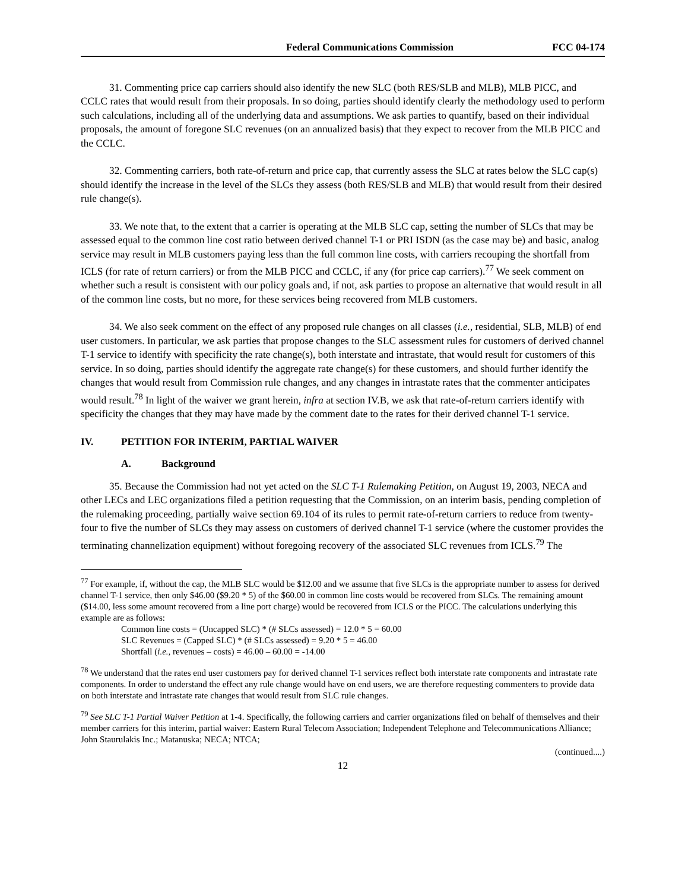Federal Communications Commission FCC 04-174
31. Commenting price cap carriers should also identify the new SLC (both RES/SLB and MLB), MLB PICC, and CCLC rates that would result from their proposals. In so doing, parties should identify clearly the methodology used to perform such calculations, including all of the underlying data and assumptions. We ask parties to quantify, based on their individual proposals, the amount of foregone SLC revenues (on an annualized basis) that they expect to recover from the MLB PICC and the CCLC.
32. Commenting carriers, both rate-of-return and price cap, that currently assess the SLC at rates below the SLC cap(s) should identify the increase in the level of the SLCs they assess (both RES/SLB and MLB) that would result from their desired rule change(s).
33. We note that, to the extent that a carrier is operating at the MLB SLC cap, setting the number of SLCs that may be assessed equal to the common line cost ratio between derived channel T-1 or PRI ISDN (as the case may be) and basic, analog service may result in MLB customers paying less than the full common line costs, with carriers recouping the shortfall from ICLS (for rate of return carriers) or from the MLB PICC and CCLC, if any (for price cap carriers).<sup>77</sup> We seek comment on whether such a result is consistent with our policy goals and, if not, ask parties to propose an alternative that would result in all of the common line costs, but no more, for these services being recovered from MLB customers.
34. We also seek comment on the effect of any proposed rule changes on all classes (i.e., residential, SLB, MLB) of end user customers. In particular, we ask parties that propose changes to the SLC assessment rules for customers of derived channel T-1 service to identify with specificity the rate change(s), both interstate and intrastate, that would result for customers of this service. In so doing, parties should identify the aggregate rate change(s) for these customers, and should further identify the changes that would result from Commission rule changes, and any changes in intrastate rates that the commenter anticipates would result.<sup>78</sup> In light of the waiver we grant herein, infra at section IV.B, we ask that rate-of-return carriers identify with specificity the changes that they may have made by the comment date to the rates for their derived channel T-1 service.
IV. PETITION FOR INTERIM, PARTIAL WAIVER
A. Background
35. Because the Commission had not yet acted on the SLC T-1 Rulemaking Petition, on August 19, 2003, NECA and other LECs and LEC organizations filed a petition requesting that the Commission, on an interim basis, pending completion of the rulemaking proceeding, partially waive section 69.104 of its rules to permit rate-of-return carriers to reduce from twenty-four to five the number of SLCs they may assess on customers of derived channel T-1 service (where the customer provides the terminating channelization equipment) without foregoing recovery of the associated SLC revenues from ICLS.<sup>79</sup> The
<sup>77</sup> For example, if, without the cap, the MLB SLC would be $12.00 and we assume that five SLCs is the appropriate number to assess for derived channel T-1 service, then only $46.00 ($9.20 * 5) of the $60.00 in common line costs would be recovered from SLCs. The remaining amount ($14.00, less some amount recovered from a line port charge) would be recovered from ICLS or the PICC. The calculations underlying this example are as follows:
Common line costs = (Uncapped SLC) * (# SLCs assessed) = 12.0 * 5 = 60.00
SLC Revenues = (Capped SLC) * (# SLCs assessed) = 9.20 * 5 = 46.00
Shortfall (i.e., revenues – costs) = 46.00 – 60.00 = -14.00
<sup>78</sup> We understand that the rates end user customers pay for derived channel T-1 services reflect both interstate rate components and intrastate rate components. In order to understand the effect any rule change would have on end users, we are therefore requesting commenters to provide data on both interstate and intrastate rate changes that would result from SLC rule changes.
<sup>79</sup> See SLC T-1 Partial Waiver Petition at 1-4. Specifically, the following carriers and carrier organizations filed on behalf of themselves and their member carriers for this interim, partial waiver: Eastern Rural Telecom Association; Independent Telephone and Telecommunications Alliance; John Staurulakis Inc.; Matanuska; NECA; NTCA;
(continued....)
12